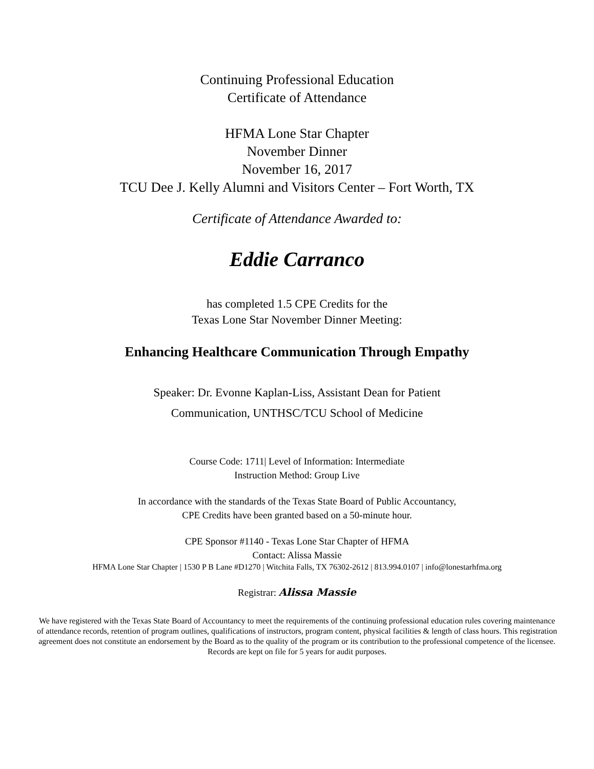Continuing Professional Education
Certificate of Attendance
HFMA Lone Star Chapter
November Dinner
November 16, 2017
TCU Dee J. Kelly Alumni and Visitors Center – Fort Worth, TX
Certificate of Attendance Awarded to:
Eddie Carranco
has completed 1.5 CPE Credits for the
Texas Lone Star November Dinner Meeting:
Enhancing Healthcare Communication Through Empathy
Speaker: Dr. Evonne Kaplan-Liss, Assistant Dean for Patient
Communication, UNTHSC/TCU School of Medicine
Course Code: 1711| Level of Information: Intermediate
Instruction Method: Group Live
In accordance with the standards of the Texas State Board of Public Accountancy,
CPE Credits have been granted based on a 50-minute hour.
CPE Sponsor #1140 - Texas Lone Star Chapter of HFMA
Contact: Alissa Massie
HFMA Lone Star Chapter | 1530 P B Lane #D1270 | Witchita Falls, TX 76302-2612 | 813.994.0107 | info@lonestarhfma.org
Registrar: Alissa Massie
We have registered with the Texas State Board of Accountancy to meet the requirements of the continuing professional education rules covering maintenance of attendance records, retention of program outlines, qualifications of instructors, program content, physical facilities & length of class hours. This registration agreement does not constitute an endorsement by the Board as to the quality of the program or its contribution to the professional competence of the licensee. Records are kept on file for 5 years for audit purposes.